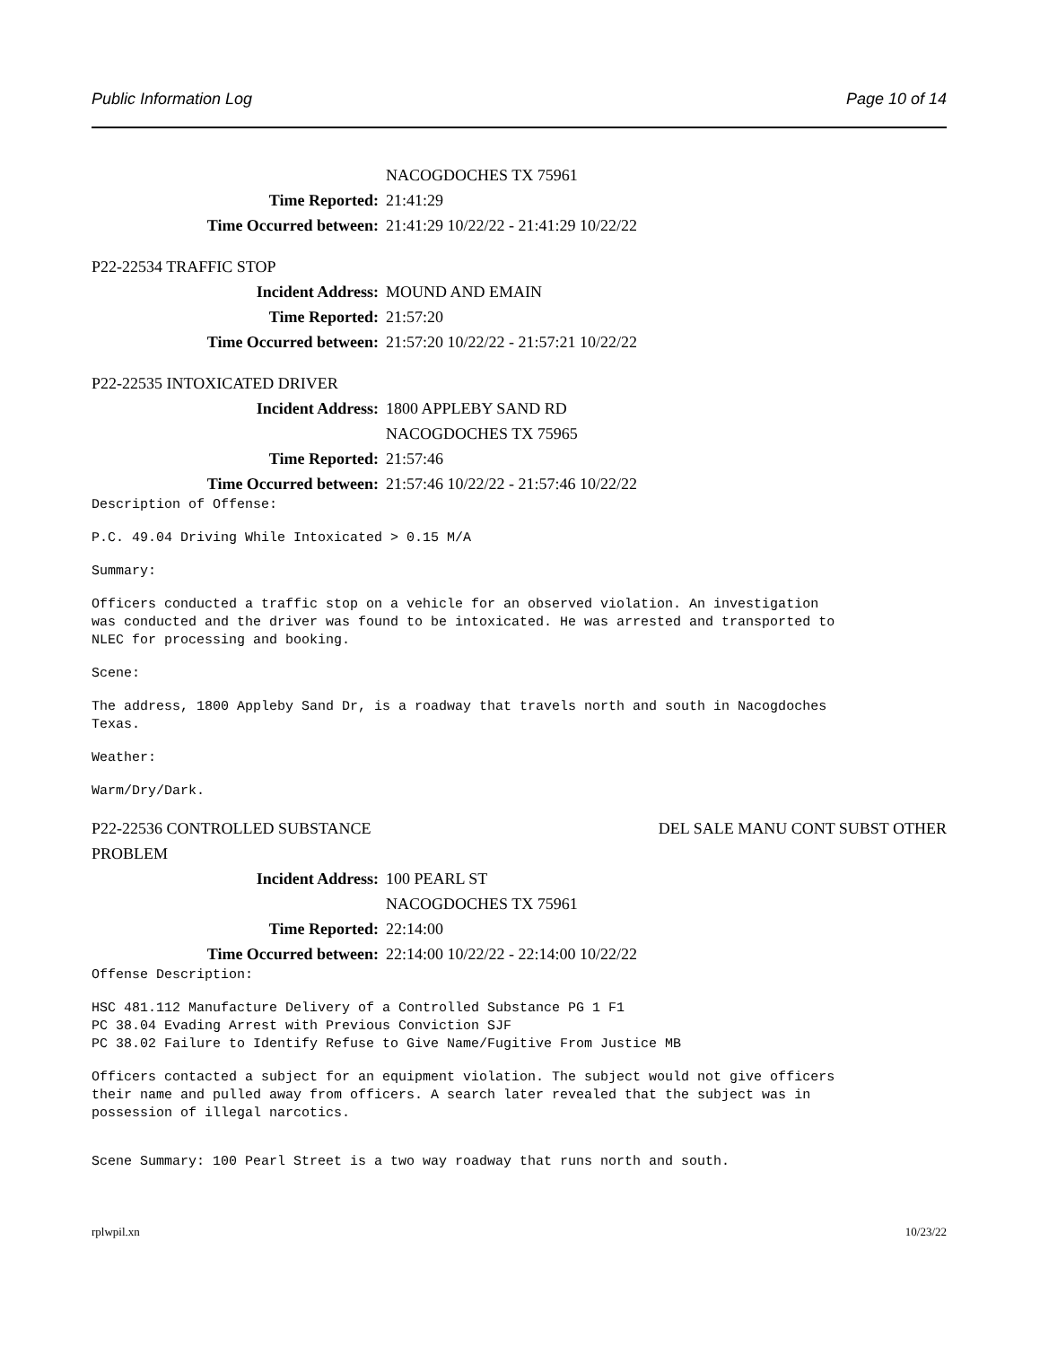Public Information Log Page 10 of 14
NACOGDOCHES TX 75961
Time Reported: 21:41:29
Time Occurred between: 21:41:29 10/22/22 - 21:41:29 10/22/22
P22-22534 TRAFFIC STOP
Incident Address: MOUND AND EMAIN
Time Reported: 21:57:20
Time Occurred between: 21:57:20 10/22/22 - 21:57:21 10/22/22
P22-22535 INTOXICATED DRIVER
Incident Address: 1800 APPLEBY SAND RD
NACOGDOCHES TX 75965
Time Reported: 21:57:46
Time Occurred between: 21:57:46 10/22/22 - 21:57:46 10/22/22
Description of Offense:
P.C. 49.04 Driving While Intoxicated > 0.15 M/A
Summary:
Officers conducted a traffic stop on a vehicle for an observed violation. An investigation was conducted and the driver was found to be intoxicated. He was arrested and transported to NLEC for processing and booking.
Scene:
The address, 1800 Appleby Sand Dr, is a roadway that travels north and south in Nacogdoches Texas.
Weather:
Warm/Dry/Dark.
P22-22536 CONTROLLED SUBSTANCE DEL SALE MANU CONT SUBST OTHER
PROBLEM
Incident Address: 100 PEARL ST
NACOGDOCHES TX 75961
Time Reported: 22:14:00
Time Occurred between: 22:14:00 10/22/22 - 22:14:00 10/22/22
Offense Description:
HSC 481.112 Manufacture Delivery of a Controlled Substance PG 1 F1 PC 38.04 Evading Arrest with Previous Conviction SJF PC 38.02 Failure to Identify Refuse to Give Name/Fugitive From Justice MB
Officers contacted a subject for an equipment violation. The subject would not give officers their name and pulled away from officers. A search later revealed that the subject was in possession of illegal narcotics.
Scene Summary: 100 Pearl Street is a two way roadway that runs north and south.
rplwpil.xn 10/23/22